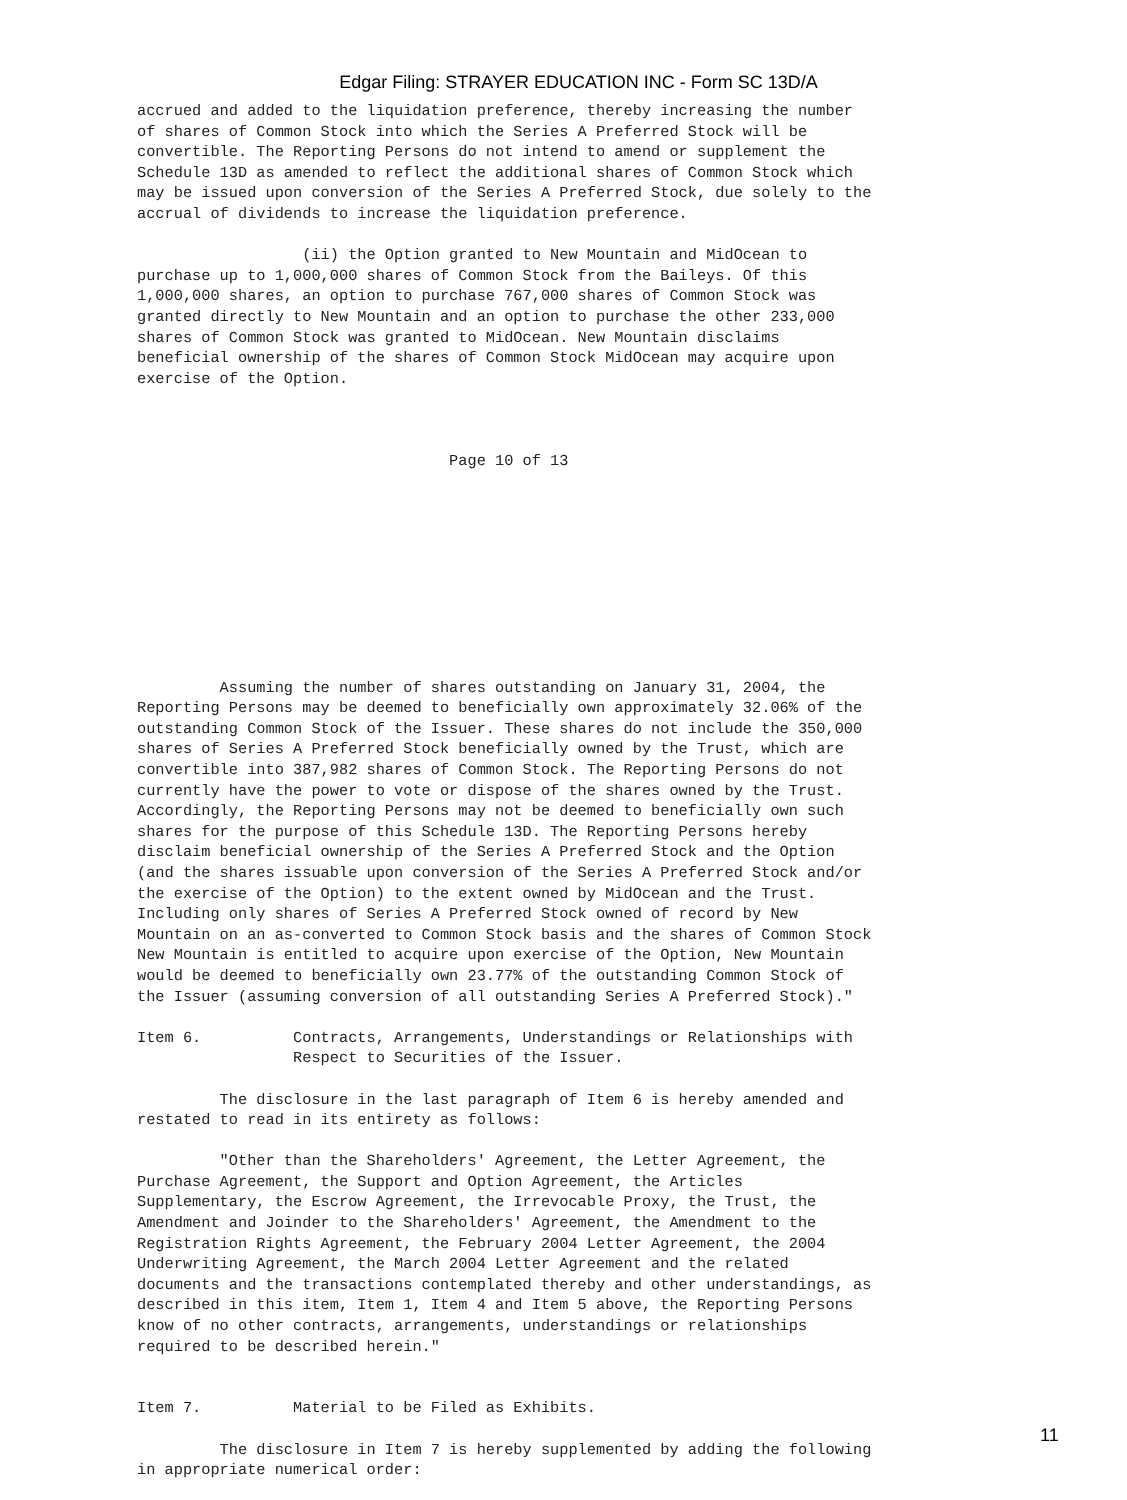Edgar Filing: STRAYER EDUCATION INC - Form SC 13D/A
accrued and added to the liquidation preference, thereby increasing the number
of shares of Common Stock into which the Series A Preferred Stock will be
convertible. The Reporting Persons do not intend to amend or supplement the
Schedule 13D as amended to reflect the additional shares of Common Stock which
may be issued upon conversion of the Series A Preferred Stock, due solely to the
accrual of dividends to increase the liquidation preference.

                  (ii) the Option granted to New Mountain and MidOcean to
purchase up to 1,000,000 shares of Common Stock from the Baileys. Of this
1,000,000 shares, an option to purchase 767,000 shares of Common Stock was
granted directly to New Mountain and an option to purchase the other 233,000
shares of Common Stock was granted to MidOcean. New Mountain disclaims
beneficial ownership of the shares of Common Stock MidOcean may acquire upon
exercise of the Option.



                                  Page 10 of 13










         Assuming the number of shares outstanding on January 31, 2004, the
Reporting Persons may be deemed to beneficially own approximately 32.06% of the
outstanding Common Stock of the Issuer. These shares do not include the 350,000
shares of Series A Preferred Stock beneficially owned by the Trust, which are
convertible into 387,982 shares of Common Stock. The Reporting Persons do not
currently have the power to vote or dispose of the shares owned by the Trust.
Accordingly, the Reporting Persons may not be deemed to beneficially own such
shares for the purpose of this Schedule 13D. The Reporting Persons hereby
disclaim beneficial ownership of the Series A Preferred Stock and the Option
(and the shares issuable upon conversion of the Series A Preferred Stock and/or
the exercise of the Option) to the extent owned by MidOcean and the Trust.
Including only shares of Series A Preferred Stock owned of record by New
Mountain on an as-converted to Common Stock basis and the shares of Common Stock
New Mountain is entitled to acquire upon exercise of the Option, New Mountain
would be deemed to beneficially own 23.77% of the outstanding Common Stock of
the Issuer (assuming conversion of all outstanding Series A Preferred Stock)."

Item 6.          Contracts, Arrangements, Understandings or Relationships with
                 Respect to Securities of the Issuer.

         The disclosure in the last paragraph of Item 6 is hereby amended and
restated to read in its entirety as follows:

         "Other than the Shareholders' Agreement, the Letter Agreement, the
Purchase Agreement, the Support and Option Agreement, the Articles
Supplementary, the Escrow Agreement, the Irrevocable Proxy, the Trust, the
Amendment and Joinder to the Shareholders' Agreement, the Amendment to the
Registration Rights Agreement, the February 2004 Letter Agreement, the 2004
Underwriting Agreement, the March 2004 Letter Agreement and the related
documents and the transactions contemplated thereby and other understandings, as
described in this item, Item 1, Item 4 and Item 5 above, the Reporting Persons
know of no other contracts, arrangements, understandings or relationships
required to be described herein."


Item 7.          Material to be Filed as Exhibits.

         The disclosure in Item 7 is hereby supplemented by adding the following
in appropriate numerical order:
11